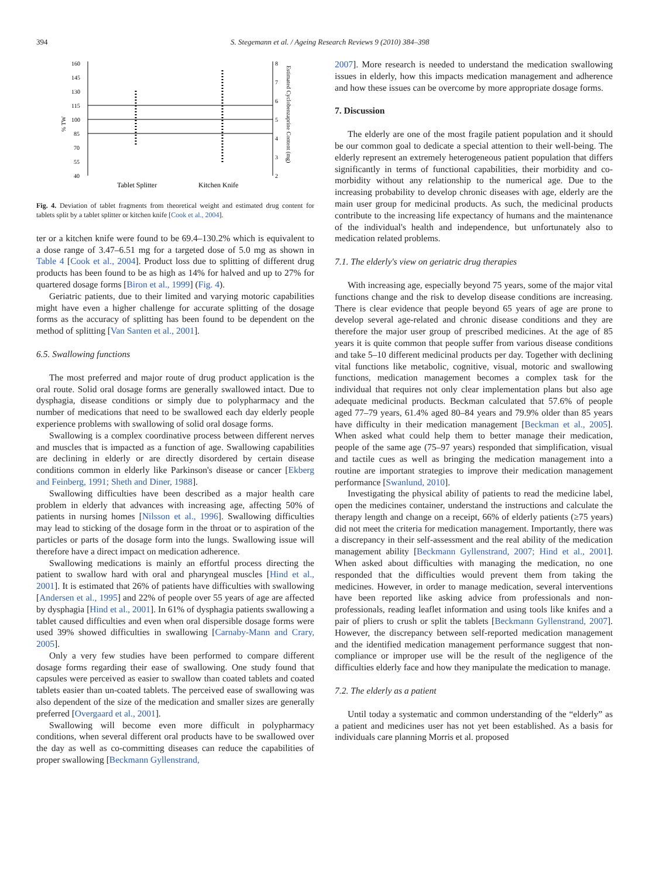394 S. Stegemann et al. / Ageing Research Reviews 9 (2010) 384–398
160
145
130
115
100
85
70
55
40
8
7
6
5
4
3
2
% TW
Estimated Cyclobenzaprine Content (mg)
Tablet Splitter
Kitchen Knife
Fig. 4. Deviation of tablet fragments from theoretical weight and estimated drug content for tablets split by a tablet splitter or kitchen knife [Cook et al., 2004].
ter or a kitchen knife were found to be 69.4–130.2% which is equivalent to a dose range of 3.47–6.51 mg for a targeted dose of 5.0 mg as shown in Table 4 [Cook et al., 2004]. Product loss due to splitting of different drug products has been found to be as high as 14% for halved and up to 27% for quartered dosage forms [Biron et al., 1999] (Fig. 4).
Geriatric patients, due to their limited and varying motoric capabilities might have even a higher challenge for accurate splitting of the dosage forms as the accuracy of splitting has been found to be dependent on the method of splitting [Van Santen et al., 2001].
6.5. Swallowing functions
The most preferred and major route of drug product application is the oral route. Solid oral dosage forms are generally swallowed intact. Due to dysphagia, disease conditions or simply due to polypharmacy and the number of medications that need to be swallowed each day elderly people experience problems with swallowing of solid oral dosage forms.
Swallowing is a complex coordinative process between different nerves and muscles that is impacted as a function of age. Swallowing capabilities are declining in elderly or are directly disordered by certain disease conditions common in elderly like Parkinson's disease or cancer [Ekberg and Feinberg, 1991; Sheth and Diner, 1988].
Swallowing difficulties have been described as a major health care problem in elderly that advances with increasing age, affecting 50% of patients in nursing homes [Nilsson et al., 1996]. Swallowing difficulties may lead to sticking of the dosage form in the throat or to aspiration of the particles or parts of the dosage form into the lungs. Swallowing issue will therefore have a direct impact on medication adherence.
Swallowing medications is mainly an effortful process directing the patient to swallow hard with oral and pharyngeal muscles [Hind et al., 2001]. It is estimated that 26% of patients have difficulties with swallowing [Andersen et al., 1995] and 22% of people over 55 years of age are affected by dysphagia [Hind et al., 2001]. In 61% of dysphagia patients swallowing a tablet caused difficulties and even when oral dispersible dosage forms were used 39% showed difficulties in swallowing [Carnaby-Mann and Crary, 2005].
Only a very few studies have been performed to compare different dosage forms regarding their ease of swallowing. One study found that capsules were perceived as easier to swallow than coated tablets and coated tablets easier than un-coated tablets. The perceived ease of swallowing was also dependent of the size of the medication and smaller sizes are generally preferred [Overgaard et al., 2001].
Swallowing will become even more difficult in polypharmacy conditions, when several different oral products have to be swallowed over the day as well as co-committing diseases can reduce the capabilities of proper swallowing [Beckmann Gyllenstrand,
2007]. More research is needed to understand the medication swallowing issues in elderly, how this impacts medication management and adherence and how these issues can be overcome by more appropriate dosage forms.
7. Discussion
The elderly are one of the most fragile patient population and it should be our common goal to dedicate a special attention to their well-being. The elderly represent an extremely heterogeneous patient population that differs significantly in terms of functional capabilities, their morbidity and co-morbidity without any relationship to the numerical age. Due to the increasing probability to develop chronic diseases with age, elderly are the main user group for medicinal products. As such, the medicinal products contribute to the increasing life expectancy of humans and the maintenance of the individual's health and independence, but unfortunately also to medication related problems.
7.1. The elderly's view on geriatric drug therapies
With increasing age, especially beyond 75 years, some of the major vital functions change and the risk to develop disease conditions are increasing. There is clear evidence that people beyond 65 years of age are prone to develop several age-related and chronic disease conditions and they are therefore the major user group of prescribed medicines. At the age of 85 years it is quite common that people suffer from various disease conditions and take 5–10 different medicinal products per day. Together with declining vital functions like metabolic, cognitive, visual, motoric and swallowing functions, medication management becomes a complex task for the individual that requires not only clear implementation plans but also age adequate medicinal products. Beckman calculated that 57.6% of people aged 77–79 years, 61.4% aged 80–84 years and 79.9% older than 85 years have difficulty in their medication management [Beckman et al., 2005]. When asked what could help them to better manage their medication, people of the same age (75–97 years) responded that simplification, visual and tactile cues as well as bringing the medication management into a routine are important strategies to improve their medication management performance [Swanlund, 2010].
Investigating the physical ability of patients to read the medicine label, open the medicines container, understand the instructions and calculate the therapy length and change on a receipt, 66% of elderly patients (≥75 years) did not meet the criteria for medication management. Importantly, there was a discrepancy in their self-assessment and the real ability of the medication management ability [Beckmann Gyllenstrand, 2007; Hind et al., 2001]. When asked about difficulties with managing the medication, no one responded that the difficulties would prevent them from taking the medicines. However, in order to manage medication, several interventions have been reported like asking advice from professionals and non-professionals, reading leaflet information and using tools like knifes and a pair of pliers to crush or split the tablets [Beckmann Gyllenstrand, 2007]. However, the discrepancy between self-reported medication management and the identified medication management performance suggest that non-compliance or improper use will be the result of the negligence of the difficulties elderly face and how they manipulate the medication to manage.
7.2. The elderly as a patient
Until today a systematic and common understanding of the “elderly” as a patient and medicines user has not yet been established. As a basis for individuals care planning Morris et al. proposed